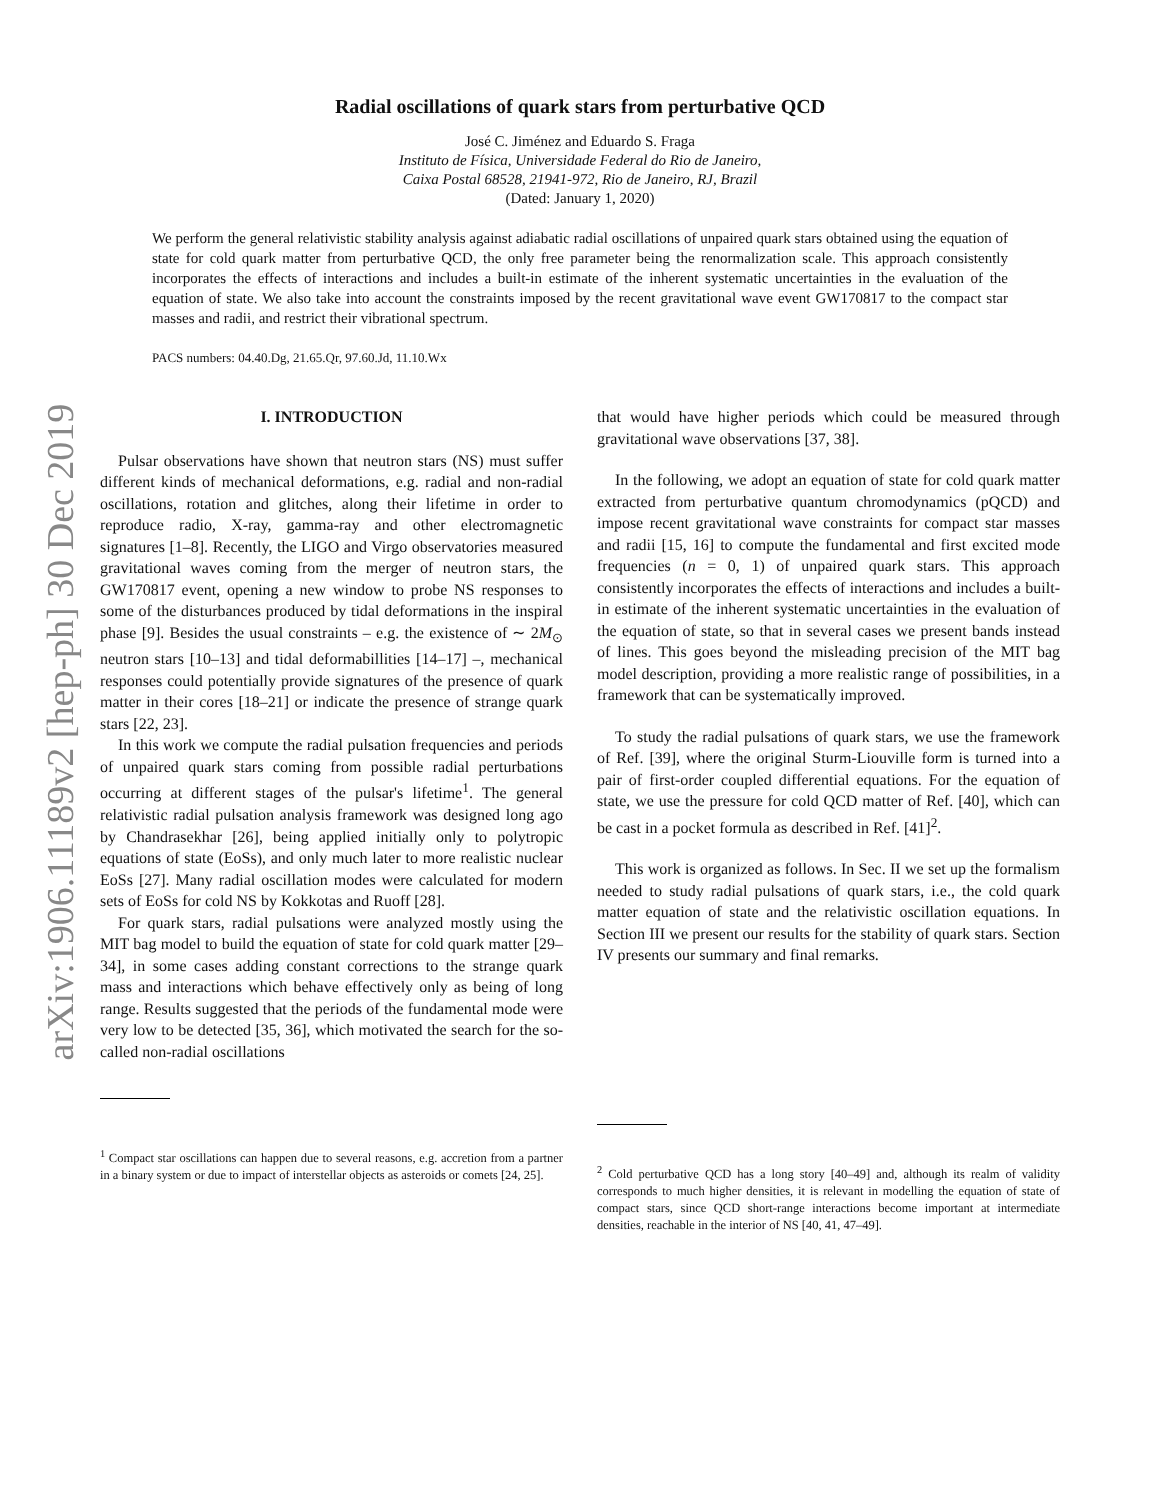arXiv:1906.11189v2 [hep-ph] 30 Dec 2019
Radial oscillations of quark stars from perturbative QCD
José C. Jiménez and Eduardo S. Fraga
Instituto de Física, Universidade Federal do Rio de Janeiro,
Caixa Postal 68528, 21941-972, Rio de Janeiro, RJ, Brazil
(Dated: January 1, 2020)
We perform the general relativistic stability analysis against adiabatic radial oscillations of unpaired quark stars obtained using the equation of state for cold quark matter from perturbative QCD, the only free parameter being the renormalization scale. This approach consistently incorporates the effects of interactions and includes a built-in estimate of the inherent systematic uncertainties in the evaluation of the equation of state. We also take into account the constraints imposed by the recent gravitational wave event GW170817 to the compact star masses and radii, and restrict their vibrational spectrum.
PACS numbers: 04.40.Dg, 21.65.Qr, 97.60.Jd, 11.10.Wx
I. INTRODUCTION
Pulsar observations have shown that neutron stars (NS) must suffer different kinds of mechanical deformations, e.g. radial and non-radial oscillations, rotation and glitches, along their lifetime in order to reproduce radio, X-ray, gamma-ray and other electromagnetic signatures [1–8]. Recently, the LIGO and Virgo observatories measured gravitational waves coming from the merger of neutron stars, the GW170817 event, opening a new window to probe NS responses to some of the disturbances produced by tidal deformations in the inspiral phase [9]. Besides the usual constraints – e.g. the existence of ∼ 2M<sub>⊙</sub> neutron stars [10–13] and tidal deformabillities [14–17] –, mechanical responses could potentially provide signatures of the presence of quark matter in their cores [18–21] or indicate the presence of strange quark stars [22, 23].
In this work we compute the radial pulsation frequencies and periods of unpaired quark stars coming from possible radial perturbations occurring at different stages of the pulsar's lifetime<sup>1</sup>. The general relativistic radial pulsation analysis framework was designed long ago by Chandrasekhar [26], being applied initially only to polytropic equations of state (EoSs), and only much later to more realistic nuclear EoSs [27]. Many radial oscillation modes were calculated for modern sets of EoSs for cold NS by Kokkotas and Ruoff [28].
For quark stars, radial pulsations were analyzed mostly using the MIT bag model to build the equation of state for cold quark matter [29–34], in some cases adding constant corrections to the strange quark mass and interactions which behave effectively only as being of long range. Results suggested that the periods of the fundamental mode were very low to be detected [35, 36], which motivated the search for the so-called non-radial oscillations
<sup>1</sup> Compact star oscillations can happen due to several reasons, e.g. accretion from a partner in a binary system or due to impact of interstellar objects as asteroids or comets [24, 25].
that would have higher periods which could be measured through gravitational wave observations [37, 38].
In the following, we adopt an equation of state for cold quark matter extracted from perturbative quantum chromodynamics (pQCD) and impose recent gravitational wave constraints for compact star masses and radii [15, 16] to compute the fundamental and first excited mode frequencies (n = 0, 1) of unpaired quark stars. This approach consistently incorporates the effects of interactions and includes a built-in estimate of the inherent systematic uncertainties in the evaluation of the equation of state, so that in several cases we present bands instead of lines. This goes beyond the misleading precision of the MIT bag model description, providing a more realistic range of possibilities, in a framework that can be systematically improved.
To study the radial pulsations of quark stars, we use the framework of Ref. [39], where the original Sturm-Liouville form is turned into a pair of first-order coupled differential equations. For the equation of state, we use the pressure for cold QCD matter of Ref. [40], which can be cast in a pocket formula as described in Ref. [41]<sup>2</sup>.
This work is organized as follows. In Sec. II we set up the formalism needed to study radial pulsations of quark stars, i.e., the cold quark matter equation of state and the relativistic oscillation equations. In Section III we present our results for the stability of quark stars. Section IV presents our summary and final remarks.
<sup>2</sup> Cold perturbative QCD has a long story [40–49] and, although its realm of validity corresponds to much higher densities, it is relevant in modelling the equation of state of compact stars, since QCD short-range interactions become important at intermediate densities, reachable in the interior of NS [40, 41, 47–49].